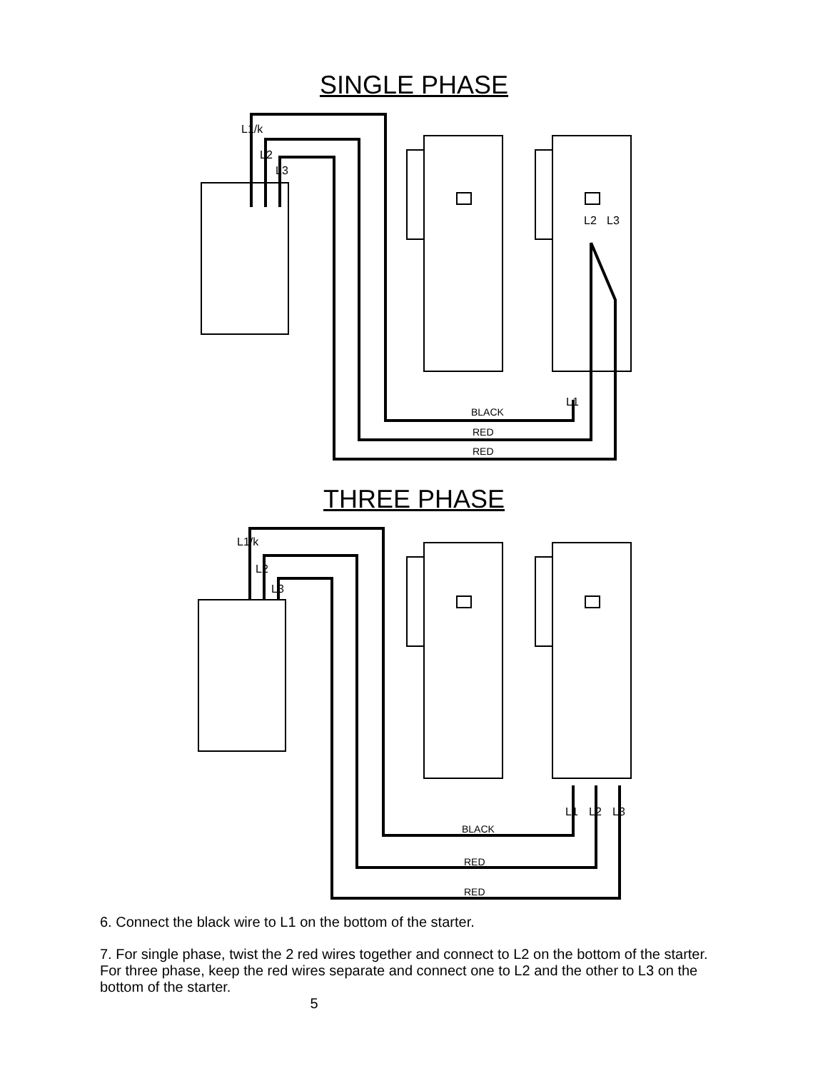SINGLE PHASE
L1/k
L2
L3
L2
L3
L1
BLACK
RED
RED
THREE PHASE
L1/k
L2
L3
L1
L2
L3
BLACK
RED
RED
6. Connect the black wire to L1 on the bottom of the starter.
7. For single phase, twist the 2 red wires together and connect to L2 on the bottom of the starter. For three phase, keep the red wires separate and connect one to L2 and the other to L3 on the bottom of the starter.
5